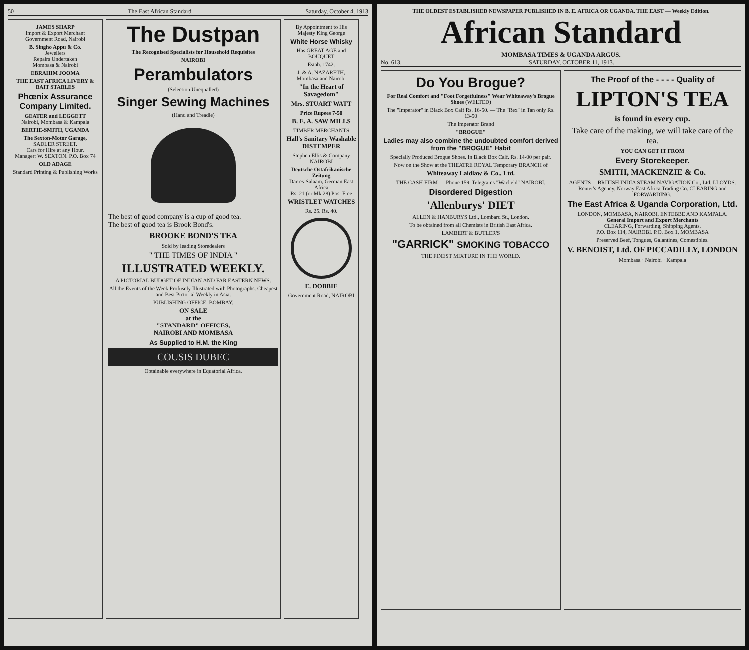50 The East African Standard Saturday, October 4, 1913
JAMES SHARP
Import & Export Merchant
Government Road, Nairobi
B. Singho Appu & Co.
Jewellers
Repairs Undertaken
Mombasa & Nairobi
EBRAHIM JOOMA
THE EAST AFRICA LIVERY & BAIT STABLES
Phœnix Assurance Company Limited.
GEATER and LEGGETT
Nairobi, Mombasa & Kampala
BERTIE-SMITH, UGANDA
The Sexton-Motor Garage,
SADLER STREET.
Cars for Hire at any Hour.
Manager: W. SEXTON. P.O. Box 74
OLD ADAGE
Standard Printing & Publishing Works
The Dustpan
The Recognised Specialists for Household Requisites
NAIROBI
Perambulators
(Selection Unequalled)
Singer Sewing Machines
(Hand and Treadle)
The best of good company is a cup of good tea.
The best of good tea is Brook Bond's.
BROOKE BOND'S TEA
Sold by leading Storedealers
" THE TIMES OF INDIA "
ILLUSTRATED WEEKLY.
A PICTORIAL BUDGET OF INDIAN AND FAR EASTERN NEWS.
All the Events of the Week Profusely Illustrated with Photographs. Cheapest and Best Pictorial Weekly in Asia.
PUBLISHING OFFICE, BOMBAY.
ON SALE
at the
"STANDARD" OFFICES,
NAIROBI AND MOMBASA
As Supplied to H.M. the King
COUSIS DUBEC
Obtainable everywhere in Equatorial Africa.
By Appointment to His Majesty King George
White Horse Whisky
Has GREAT AGE and BOUQUET
Estab. 1742.
J. & A. NAZARETH, Mombasa and Nairobi
"In the Heart of Savagedom"
Mrs. STUART WATT
Price Rupees 7-50
B. E. A. SAW MILLS
TIMBER MERCHANTS
Hall's Sanitary Washable DISTEMPER
Stephen Ellis & Company NAIROBI
Deutsche Ostafrikanische Zeitung
Dar-es-Salaam, German East Africa
Rs. 21 (or Mk 28) Post Free
WRISTLET WATCHES
Rs. 25. Rs. 40.
E. DOBBIE
Government Road, NAIROBI
THE OLDEST ESTABLISHED NEWSPAPER PUBLISHED IN B. E. AFRICA OR UGANDA. THE EAST — Weekly Edition.
African Standard
MOMBASA TIMES & UGANDA ARGUS.
No. 613. SATURDAY, OCTOBER 11, 1913.
Do You Brogue?
For Real Comfort and "Foot Forgetfulness" Wear Whiteaway's Brogue Shoes (WELTED)
The "Imperator" in Black Box Calf Rs. 16-50. — The "Rex" in Tan only Rs. 13-50
The Imperator Brand
"BROGUE"
Ladies may also combine the undoubted comfort derived from the "BROGUE" Habit
Specially Produced Brogue Shoes. In Black Box Calf. Rs. 14-00 per pair.
Now on the Show at the THEATRE ROYAL Temporary BRANCH of
Whiteaway Laidlaw & Co., Ltd.
THE CASH FIRM — Phone 159. Telegrams "Warfield" NAIROBI.
Disordered Digestion
'Allenburys' DIET
ALLEN & HANBURYS Ltd., Lombard St., London.
To be obtained from all Chemists in British East Africa.
LAMBERT & BUTLER'S
"GARRICK" SMOKING TOBACCO
THE FINEST MIXTURE IN THE WORLD.
The Proof of the - - - - Quality of
LIPTON'S TEA
is found in every cup.
Take care of the making, we will take care of the tea.
YOU CAN GET IT FROM
Every Storekeeper.
SMITH, MACKENZIE & Co.
AGENTS— BRITISH INDIA STEAM NAVIGATION Co., Ltd. LLOYDS. Reuter's Agency. Norway East Africa Trading Co. CLEARING and FORWARDING.
The East Africa & Uganda Corporation, Ltd.
LONDON, MOMBASA, NAIROBI, ENTEBBE AND KAMPALA.
General Import and Export Merchants
CLEARING, Forwarding, Shipping Agents.
P.O. Box 114, NAIROBI. P.O. Box 1, MOMBASA
Preserved Beef, Tongues, Galantines, Comestibles.
V. BENOIST, Ltd. OF PICCADILLY, LONDON
Mombasa · Nairobi · Kampala